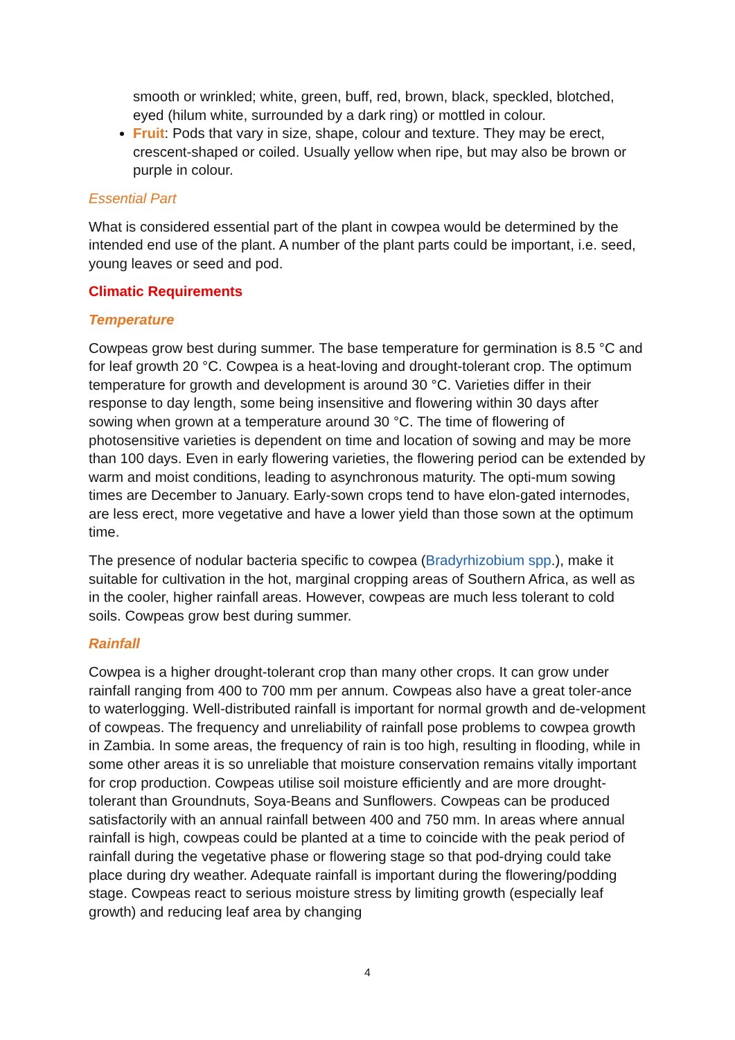smooth or wrinkled; white, green, buff, red, brown, black, speckled, blotched, eyed (hilum white, surrounded by a dark ring) or mottled in colour.
Fruit: Pods that vary in size, shape, colour and texture. They may be erect, crescent-shaped or coiled. Usually yellow when ripe, but may also be brown or purple in colour.
Essential Part
What is considered essential part of the plant in cowpea would be determined by the intended end use of the plant. A number of the plant parts could be important, i.e. seed, young leaves or seed and pod.
Climatic Requirements
Temperature
Cowpeas grow best during summer. The base temperature for germination is 8.5 °C and for leaf growth 20 °C. Cowpea is a heat-loving and drought-tolerant crop. The optimum temperature for growth and development is around 30 °C. Varieties differ in their response to day length, some being insensitive and flowering within 30 days after sowing when grown at a temperature around 30 °C. The time of flowering of photosensitive varieties is dependent on time and location of sowing and may be more than 100 days. Even in early flowering varieties, the flowering period can be extended by warm and moist conditions, leading to asynchronous maturity. The opti-mum sowing times are December to January. Early-sown crops tend to have elon-gated internodes, are less erect, more vegetative and have a lower yield than those sown at the optimum time.
The presence of nodular bacteria specific to cowpea (Bradyrhizobium spp.), make it suitable for cultivation in the hot, marginal cropping areas of Southern Africa, as well as in the cooler, higher rainfall areas. However, cowpeas are much less tolerant to cold soils. Cowpeas grow best during summer.
Rainfall
Cowpea is a higher drought-tolerant crop than many other crops. It can grow under rainfall ranging from 400 to 700 mm per annum. Cowpeas also have a great toler-ance to waterlogging. Well-distributed rainfall is important for normal growth and de-velopment of cowpeas. The frequency and unreliability of rainfall pose problems to cowpea growth in Zambia. In some areas, the frequency of rain is too high, resulting in flooding, while in some other areas it is so unreliable that moisture conservation remains vitally important for crop production. Cowpeas utilise soil moisture efficiently and are more drought-tolerant than Groundnuts, Soya-Beans and Sunflowers. Cowpeas can be produced satisfactorily with an annual rainfall between 400 and 750 mm. In areas where annual rainfall is high, cowpeas could be planted at a time to coincide with the peak period of rainfall during the vegetative phase or flowering stage so that pod-drying could take place during dry weather. Adequate rainfall is important during the flowering/podding stage. Cowpeas react to serious moisture stress by limiting growth (especially leaf growth) and reducing leaf area by changing
4